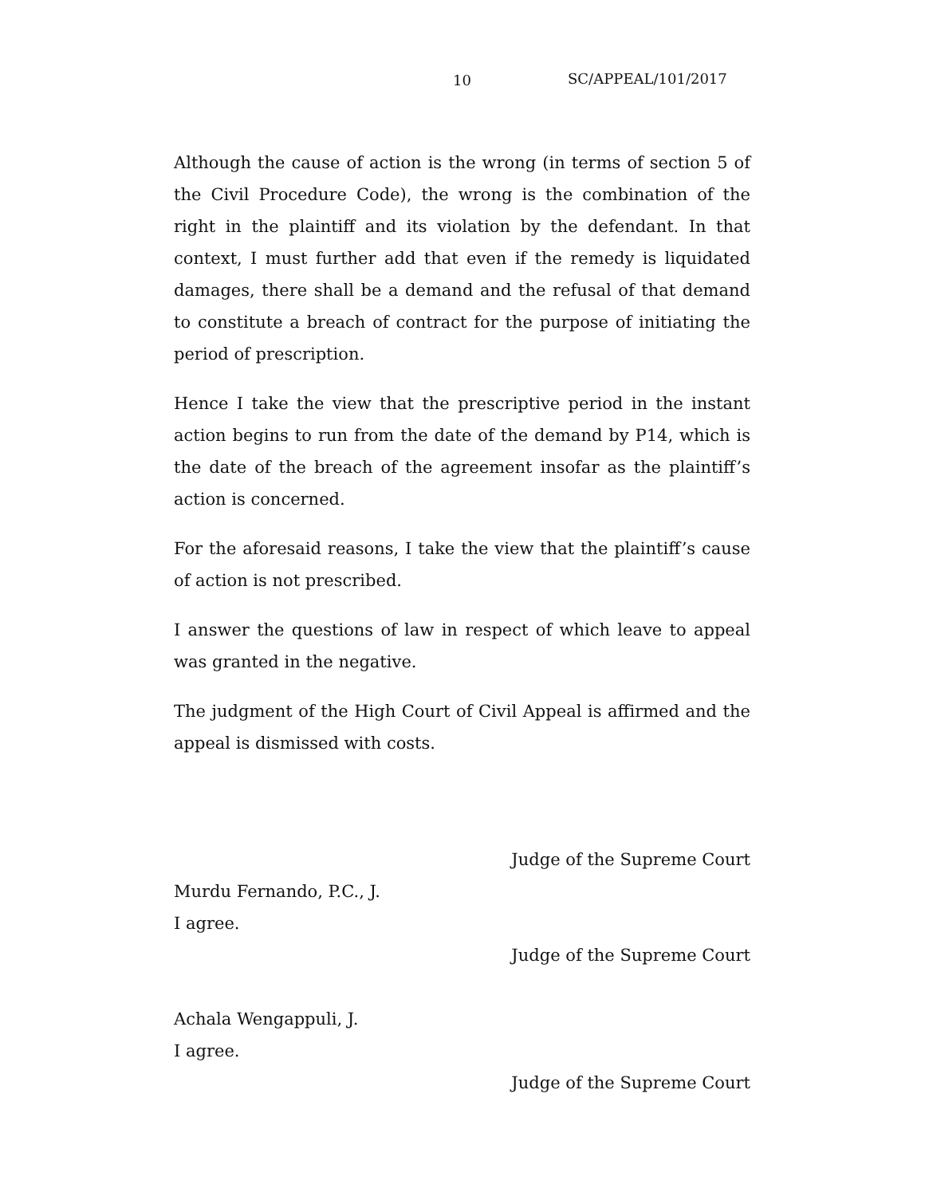10 SC/APPEAL/101/2017
Although the cause of action is the wrong (in terms of section 5 of the Civil Procedure Code), the wrong is the combination of the right in the plaintiff and its violation by the defendant. In that context, I must further add that even if the remedy is liquidated damages, there shall be a demand and the refusal of that demand to constitute a breach of contract for the purpose of initiating the period of prescription.
Hence I take the view that the prescriptive period in the instant action begins to run from the date of the demand by P14, which is the date of the breach of the agreement insofar as the plaintiff’s action is concerned.
For the aforesaid reasons, I take the view that the plaintiff’s cause of action is not prescribed.
I answer the questions of law in respect of which leave to appeal was granted in the negative.
The judgment of the High Court of Civil Appeal is affirmed and the appeal is dismissed with costs.
Judge of the Supreme Court
Murdu Fernando, P.C., J.
I agree.
Judge of the Supreme Court
Achala Wengappuli, J.
I agree.
Judge of the Supreme Court